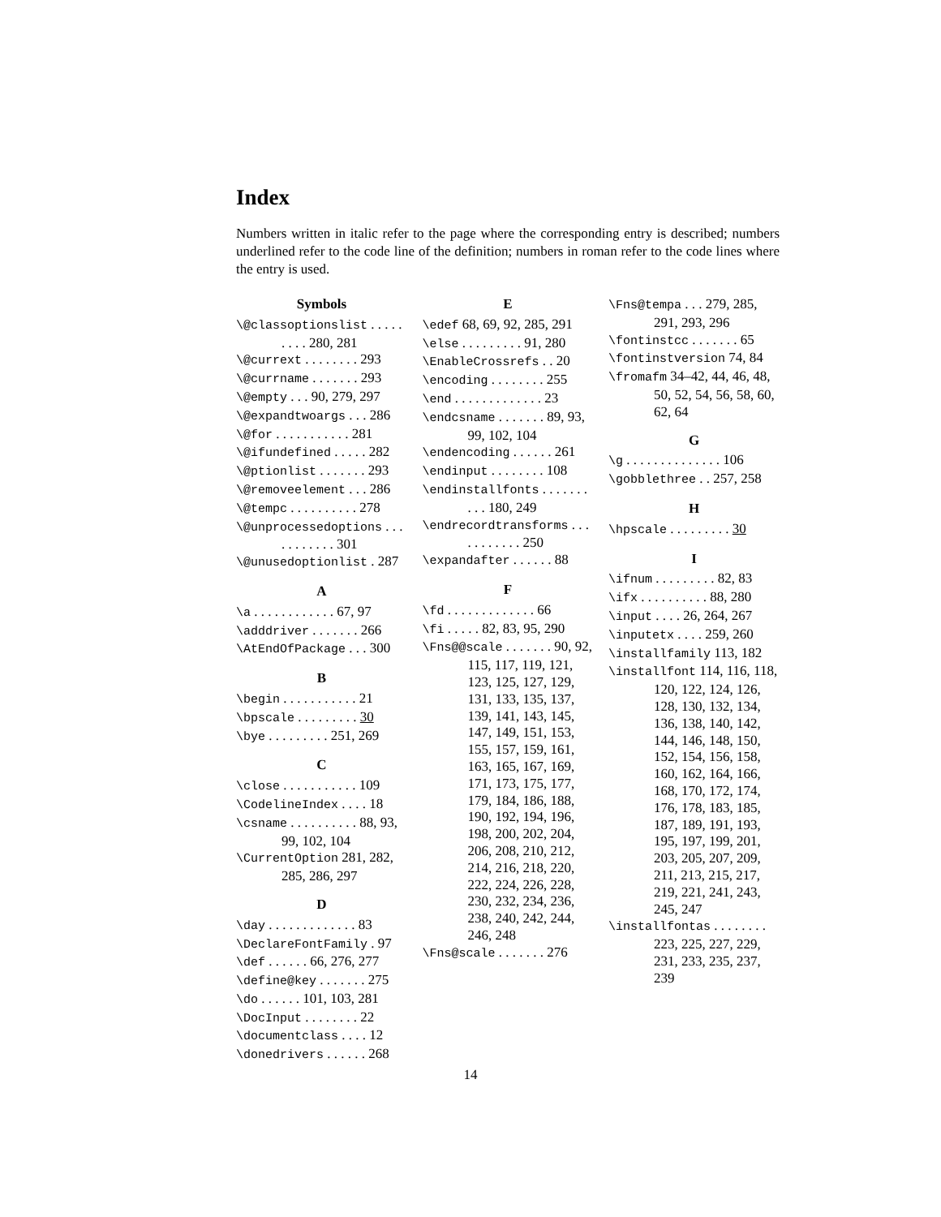Index
Numbers written in italic refer to the page where the corresponding entry is described; numbers underlined refer to the code line of the definition; numbers in roman refer to the code lines where the entry is used.
Symbols
\@classoptionslist . . . . . . . . . 280, 281
\@currext . . . . . . . . 293
\@currname . . . . . . . 293
\@empty . . . 90, 279, 297
\@expandtwoargs . . . 286
\@for . . . . . . . . . . . 281
\@ifundefined . . . . . 282
\@ptionlist . . . . . . . 293
\@removeelement . . . 286
\@tempc . . . . . . . . . . 278
\@unprocessedoptions . . . . . . . . . . . 301
\@unusedoptionlist . 287
A
\a . . . . . . . . . . . . 67, 97
\adddriver . . . . . . . 266
\AtEndOfPackage . . . 300
B
\begin . . . . . . . . . . . 21
\bpscale . . . . . . . . . 30
\bye . . . . . . . . . 251, 269
C
\close . . . . . . . . . . . 109
\CodelineIndex . . . . 18
\csname . . . . . . . . . . 88, 93, 99, 102, 104
\CurrentOption 281, 282, 285, 286, 297
D
\day . . . . . . . . . . . . . 83
\DeclareFontFamily . 97
\def . . . . . . 66, 276, 277
\define@key . . . . . . . 275
\do . . . . . . 101, 103, 281
\DocInput . . . . . . . . 22
\documentclass . . . . 12
\donedrivers . . . . . . 268
E
\edef 68, 69, 92, 285, 291
\else . . . . . . . . . 91, 280
\EnableCrossrefs . . 20
\encoding . . . . . . . . 255
\end . . . . . . . . . . . . . 23
\endcsname . . . . . . . 89, 93, 99, 102, 104
\endencoding . . . . . . 261
\endinput . . . . . . . . 108
\endinstallfonts . . . . . . . . . . 180, 249
\endrecordtransforms . . . . . . . . . . . 250
\expandafter . . . . . . 88
F
\fd . . . . . . . . . . . . . 66
\fi . . . . . 82, 83, 95, 290
\Fns@@scale . . . . . . . 90, 92, 115, 117, 119, 121, 123, 125, 127, 129, 131, 133, 135, 137, 139, 141, 143, 145, 147, 149, 151, 153, 155, 157, 159, 161, 163, 165, 167, 169, 171, 173, 175, 177, 179, 184, 186, 188, 190, 192, 194, 196, 198, 200, 202, 204, 206, 208, 210, 212, 214, 216, 218, 220, 222, 224, 226, 228, 230, 232, 234, 236, 238, 240, 242, 244, 246, 248
\Fns@scale . . . . . . . 276
\Fns@tempa . . . 279, 285, 291, 293, 296
\fontinstcc . . . . . . . 65
\fontinstversion 74, 84
\fromafm 34–42, 44, 46, 48, 50, 52, 54, 56, 58, 60, 62, 64
G
\g . . . . . . . . . . . . . . 106
\gobblethree . . 257, 258
H
\hpscale . . . . . . . . . 30
I
\ifnum . . . . . . . . . 82, 83
\ifx . . . . . . . . . . 88, 280
\input . . . . 26, 264, 267
\inputetx . . . . 259, 260
\installfamily 113, 182
\installfont 114, 116, 118, 120, 122, 124, 126, 128, 130, 132, 134, 136, 138, 140, 142, 144, 146, 148, 150, 152, 154, 156, 158, 160, 162, 164, 166, 168, 170, 172, 174, 176, 178, 183, 185, 187, 189, 191, 193, 195, 197, 199, 201, 203, 205, 207, 209, 211, 213, 215, 217, 219, 221, 241, 243, 245, 247
\installfontas . . . . . . . . 223, 225, 227, 229, 231, 233, 235, 237, 239
14